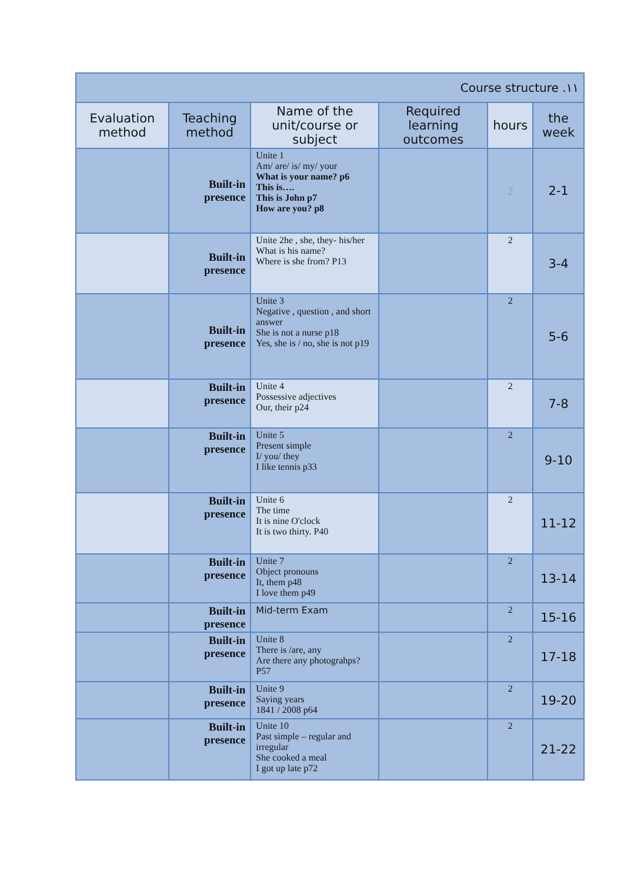| Course structure .١١ | | | | | |
| Evaluation method | Teaching method | Name of the unit/course or subject | Required learning outcomes | hours | the week |
| | Built-in presence | Unite 1 Am/ are/ is/ my/ your What is your name? p6 This is…. This is John p7 How are you? p8 | | 2 | 2-1 |
| | Built-in presence | Unite 2he , she, they- his/her What is his name? Where is she from? P13 | | 2 | 3-4 |
| | Built-in presence | Unite 3 Negative , question , and short answer She is not a nurse p18 Yes, she is / no, she is not p19 | | 2 | 5-6 |
| | Built-in presence | Unite 4 Possessive adjectives Our, their p24 | | 2 | 7-8 |
| | Built-in presence | Unite 5 Present simple I/ you/ they I like tennis p33 | | 2 | 9-10 |
| | Built-in presence | Unite 6 The time It is nine O'clock It is two thirty. P40 | | 2 | 11-12 |
| | Built-in presence | Unite 7 Object pronouns It, them p48 I love them p49 | | 2 | 13-14 |
| | Built-in presence | Mid-term Exam | | 2 | 15-16 |
| | Built-in presence | Unite 8 There is /are, any Are there any photograhps? P57 | | 2 | 17-18 |
| | Built-in presence | Unite 9 Saying years 1841 / 2008 p64 | | 2 | 19-20 |
| | Built-in presence | Unite 10 Past simple – regular and irregular She cooked a meal I got up late p72 | | 2 | 21-22 |